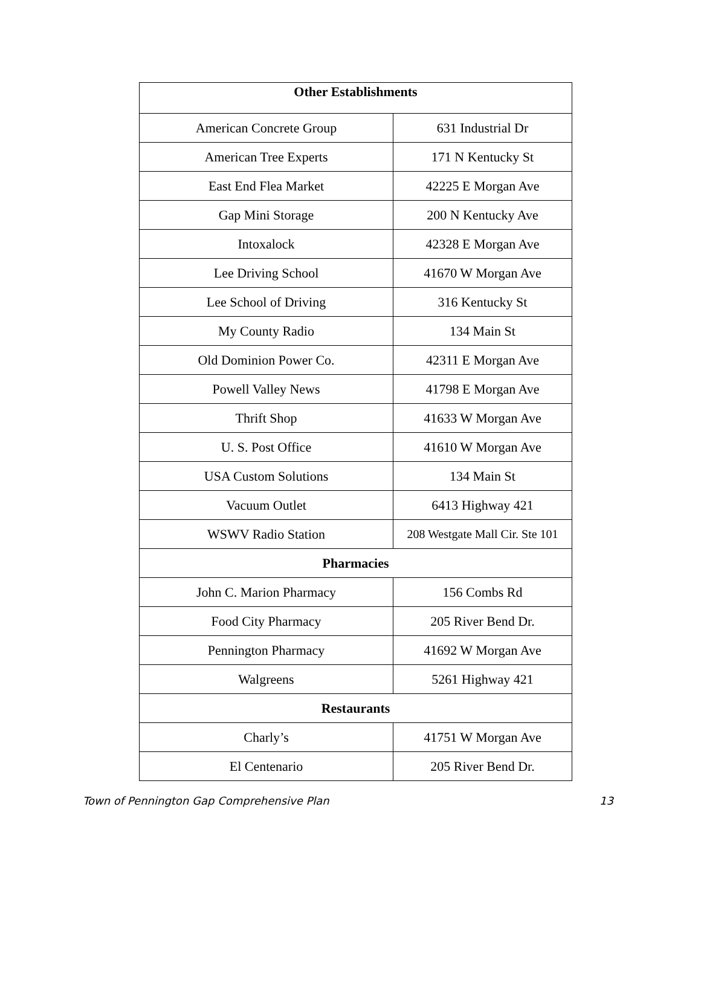| Other Establishments | |
| --- | --- |
| American Concrete Group | 631 Industrial Dr |
| American Tree Experts | 171 N Kentucky St |
| East End Flea Market | 42225 E Morgan Ave |
| Gap Mini Storage | 200 N Kentucky Ave |
| Intoxalock | 42328 E Morgan Ave |
| Lee Driving School | 41670 W Morgan Ave |
| Lee School of Driving | 316 Kentucky St |
| My County Radio | 134 Main St |
| Old Dominion Power Co. | 42311 E Morgan Ave |
| Powell Valley News | 41798 E Morgan Ave |
| Thrift Shop | 41633 W Morgan Ave |
| U. S. Post Office | 41610 W Morgan Ave |
| USA Custom Solutions | 134 Main St |
| Vacuum Outlet | 6413 Highway 421 |
| WSWV Radio Station | 208 Westgate Mall Cir. Ste 101 |
| Pharmacies | |
| John C. Marion Pharmacy | 156 Combs Rd |
| Food City Pharmacy | 205 River Bend Dr. |
| Pennington Pharmacy | 41692 W Morgan Ave |
| Walgreens | 5261 Highway 421 |
| Restaurants | |
| Charly’s | 41751 W Morgan Ave |
| El Centenario | 205 River Bend Dr. |
Town of Pennington Gap Comprehensive Plan 13